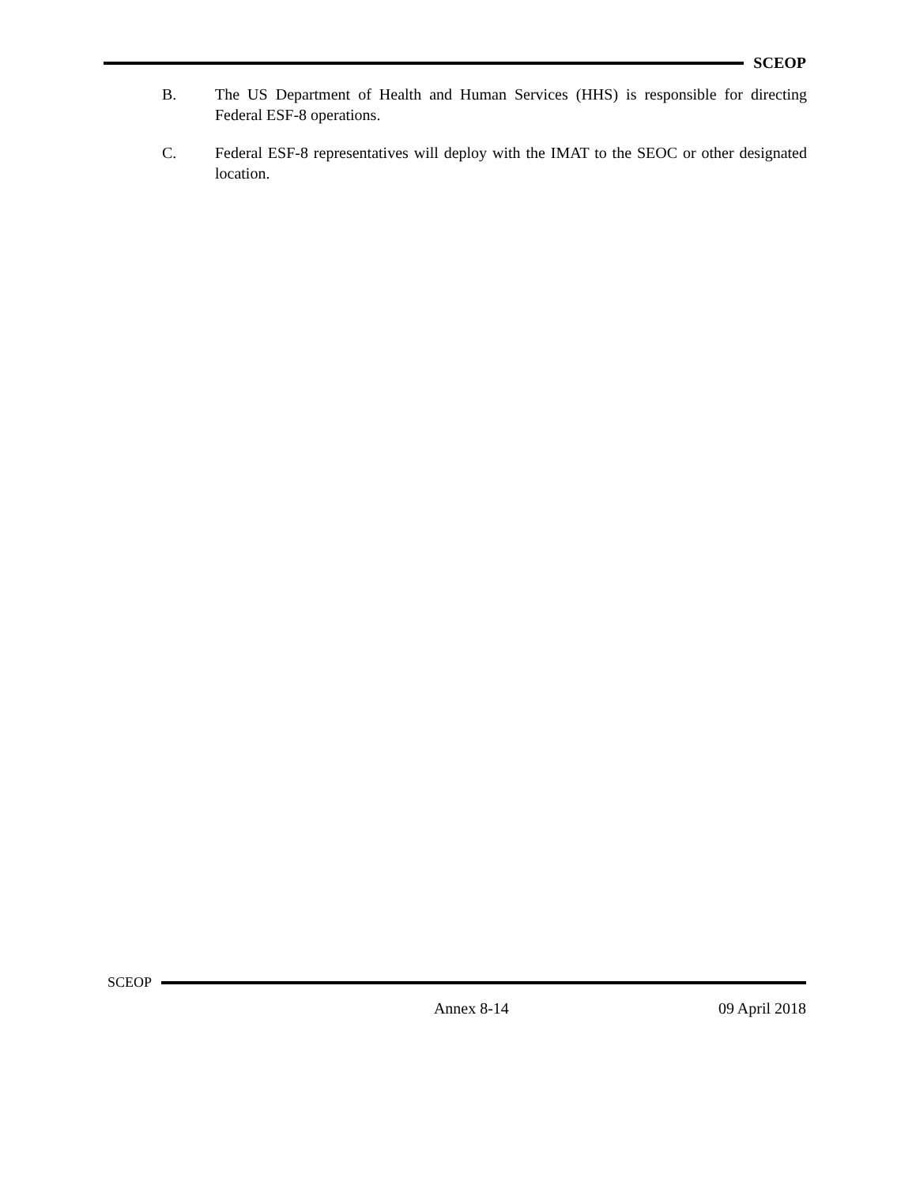SCEOP
B. The US Department of Health and Human Services (HHS) is responsible for directing Federal ESF-8 operations.
C. Federal ESF-8 representatives will deploy with the IMAT to the SEOC or other designated location.
SCEOP
Annex 8-14 09 April 2018